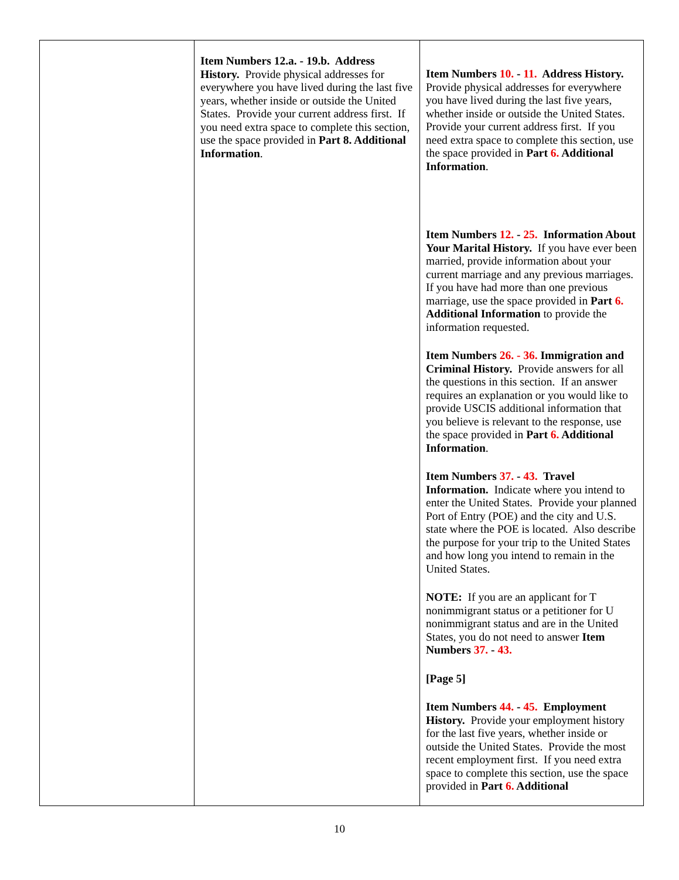| | Item Numbers 12.a. - 19.b. Address History. Provide physical addresses for everywhere you have lived during the last five years, whether inside or outside the United States. Provide your current address first. If you need extra space to complete this section, use the space provided in Part 8. Additional Information . | Item Numbers 10. - 11. Address History. Provide physical addresses for everywhere you have lived during the last five years, whether inside or outside the United States. Provide your current address first. If you need extra space to complete this section, use the space provided in Part 6. Additional Information . Item Numbers 12. - 25. Information About Your Marital History. If you have ever been married, provide information about your current marriage and any previous marriages. If you have had more than one previous marriage, use the space provided in Part 6. Additional Information to provide the information requested. Item Numbers 26. - 36. Immigration and Criminal History. Provide answers for all the questions in this section. If an answer requires an explanation or you would like to provide USCIS additional information that you believe is relevant to the response, use the space provided in Part 6. Additional Information . Item Numbers 37. - 43. Travel Information. Indicate where you intend to enter the United States. Provide your planned Port of Entry (POE) and the city and U.S. state where the POE is located. Also describe the purpose for your trip to the United States and how long you intend to remain in the United States. NOTE: If you are an applicant for T nonimmigrant status or a petitioner for U nonimmigrant status and are in the United States, you do not need to answer Item Numbers 37. - 43. [Page 5] Item Numbers 44. - 45. Employment History. Provide your employment history for the last five years, whether inside or outside the United States. Provide the most recent employment first. If you need extra space to complete this section, use the space provided in Part 6. Additional |
10